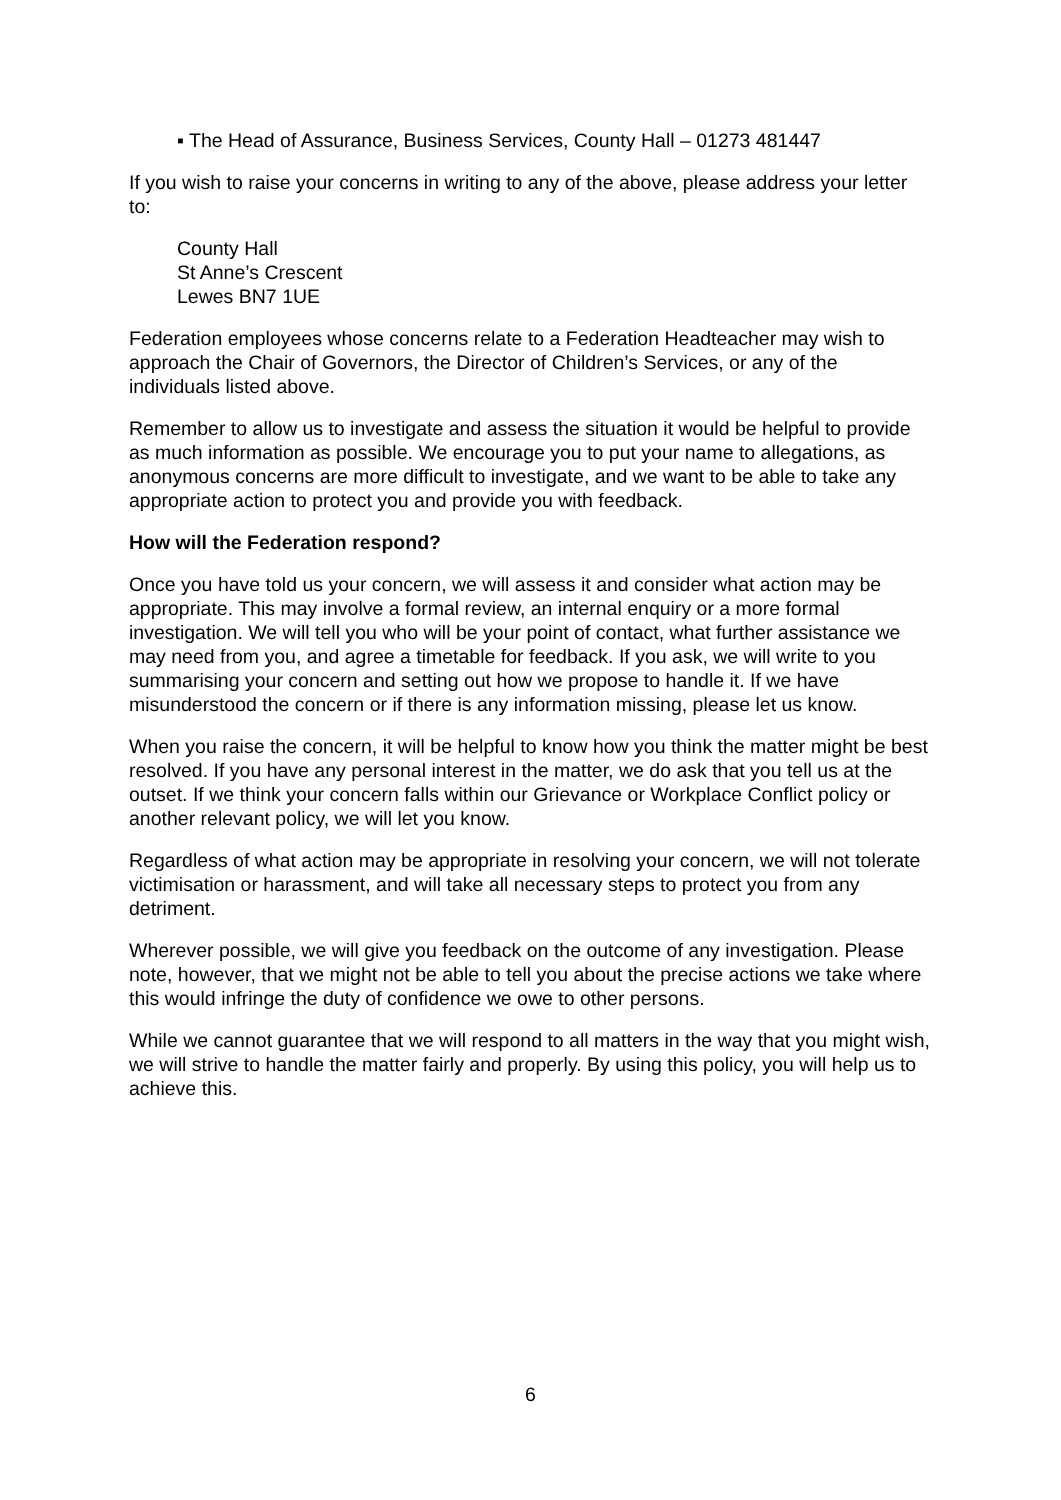▪ The Head of Assurance, Business Services, County Hall – 01273 481447
If you wish to raise your concerns in writing to any of the above, please address your letter to:
County Hall
St Anne’s Crescent
Lewes BN7 1UE
Federation employees whose concerns relate to a Federation Headteacher may wish to approach the Chair of Governors, the Director of Children’s Services, or any of the individuals listed above.
Remember to allow us to investigate and assess the situation it would be helpful to provide as much information as possible. We encourage you to put your name to allegations, as anonymous concerns are more difficult to investigate, and we want to be able to take any appropriate action to protect you and provide you with feedback.
How will the Federation respond?
Once you have told us your concern, we will assess it and consider what action may be appropriate. This may involve a formal review, an internal enquiry or a more formal investigation. We will tell you who will be your point of contact, what further assistance we may need from you, and agree a timetable for feedback. If you ask, we will write to you summarising your concern and setting out how we propose to handle it. If we have misunderstood the concern or if there is any information missing, please let us know.
When you raise the concern, it will be helpful to know how you think the matter might be best resolved. If you have any personal interest in the matter, we do ask that you tell us at the outset. If we think your concern falls within our Grievance or Workplace Conflict policy or another relevant policy, we will let you know.
Regardless of what action may be appropriate in resolving your concern, we will not tolerate victimisation or harassment, and will take all necessary steps to protect you from any detriment.
Wherever possible, we will give you feedback on the outcome of any investigation. Please note, however, that we might not be able to tell you about the precise actions we take where this would infringe the duty of confidence we owe to other persons.
While we cannot guarantee that we will respond to all matters in the way that you might wish, we will strive to handle the matter fairly and properly. By using this policy, you will help us to achieve this.
6